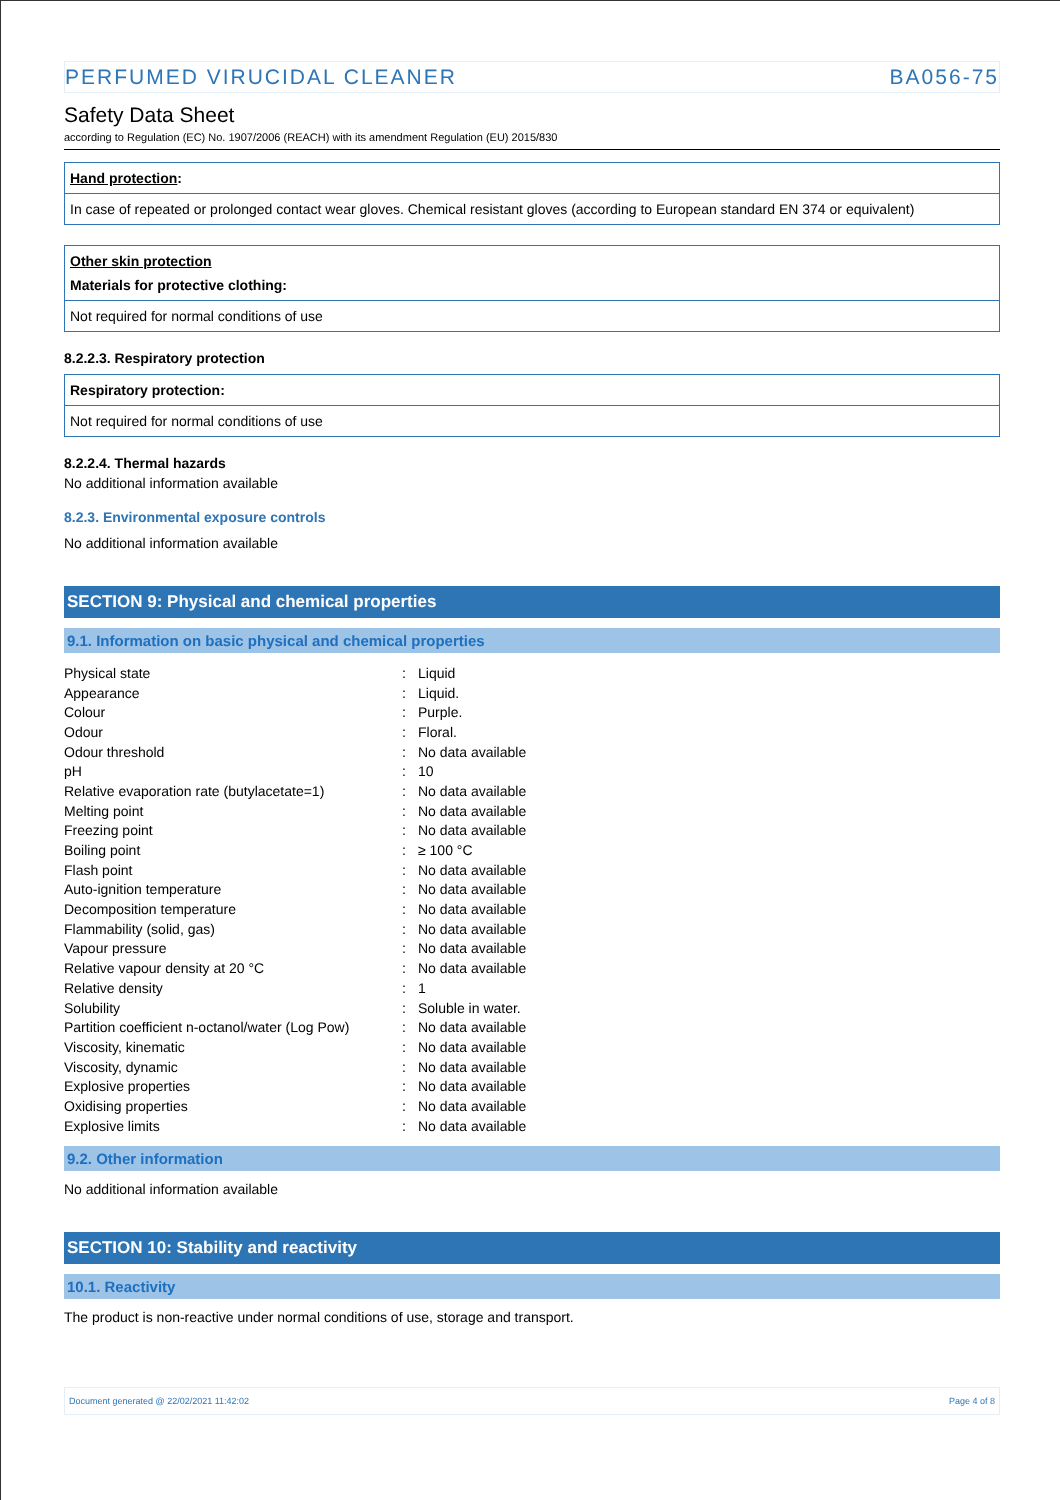PERFUMED VIRUCIDAL CLEANER BA056-75
Safety Data Sheet
according to Regulation (EC) No. 1907/2006 (REACH) with its amendment Regulation (EU) 2015/830
Hand protection:
In case of repeated or prolonged contact wear gloves. Chemical resistant gloves (according to European standard EN 374 or equivalent)
Other skin protection
Materials for protective clothing:
Not required for normal conditions of use
8.2.2.3. Respiratory protection
Respiratory protection:
Not required for normal conditions of use
8.2.2.4. Thermal hazards
No additional information available
8.2.3. Environmental exposure controls
No additional information available
SECTION 9: Physical and chemical properties
9.1. Information on basic physical and chemical properties
| Physical state | : | Liquid |
| Appearance | : | Liquid. |
| Colour | : | Purple. |
| Odour | : | Floral. |
| Odour threshold | : | No data available |
| pH | : | 10 |
| Relative evaporation rate (butylacetate=1) | : | No data available |
| Melting point | : | No data available |
| Freezing point | : | No data available |
| Boiling point | : | ≥ 100 °C |
| Flash point | : | No data available |
| Auto-ignition temperature | : | No data available |
| Decomposition temperature | : | No data available |
| Flammability (solid, gas) | : | No data available |
| Vapour pressure | : | No data available |
| Relative vapour density at 20 °C | : | No data available |
| Relative density | : | 1 |
| Solubility | : | Soluble in water. |
| Partition coefficient n-octanol/water (Log Pow) | : | No data available |
| Viscosity, kinematic | : | No data available |
| Viscosity, dynamic | : | No data available |
| Explosive properties | : | No data available |
| Oxidising properties | : | No data available |
| Explosive limits | : | No data available |
9.2. Other information
No additional information available
SECTION 10: Stability and reactivity
10.1. Reactivity
The product is non-reactive under normal conditions of use, storage and transport.
Document generated @ 22/02/2021 11:42:02 Page 4 of 8